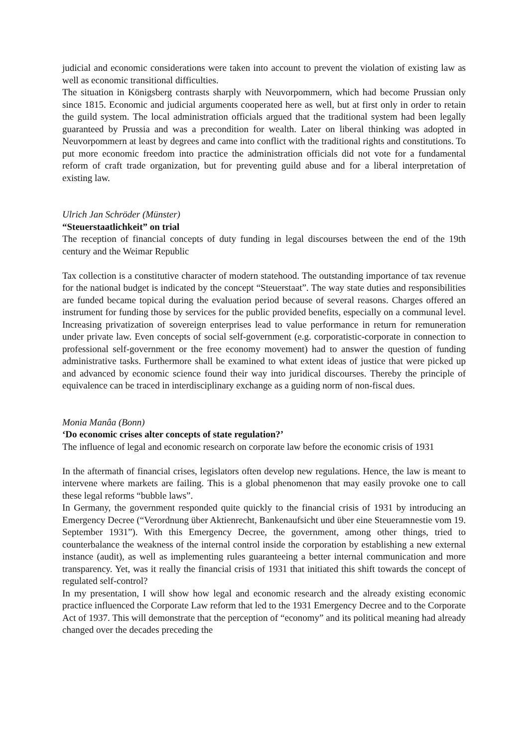judicial and economic considerations were taken into account to prevent the violation of existing law as well as economic transitional difficulties.
The situation in Königsberg contrasts sharply with Neuvorpommern, which had become Prussian only since 1815. Economic and judicial arguments cooperated here as well, but at first only in order to retain the guild system. The local administration officials argued that the traditional system had been legally guaranteed by Prussia and was a precondition for wealth. Later on liberal thinking was adopted in Neuvorpommern at least by degrees and came into conflict with the traditional rights and constitutions. To put more economic freedom into practice the administration officials did not vote for a fundamental reform of craft trade organization, but for preventing guild abuse and for a liberal interpretation of existing law.
Ulrich Jan Schröder (Münster)
“Steuerstaatlichkeit” on trial
The reception of financial concepts of duty funding in legal discourses between the end of the 19th century and the Weimar Republic
Tax collection is a constitutive character of modern statehood. The outstanding importance of tax revenue for the national budget is indicated by the concept “Steuerstaat”. The way state duties and responsibilities are funded became topical during the evaluation period because of several reasons. Charges offered an instrument for funding those by services for the public provided benefits, especially on a communal level. Increasing privatization of sovereign enterprises lead to value performance in return for remuneration under private law. Even concepts of social self-government (e.g. corporatistic-corporate in connection to professional self-government or the free economy movement) had to answer the question of funding administrative tasks. Furthermore shall be examined to what extent ideas of justice that were picked up and advanced by economic science found their way into juridical discourses. Thereby the principle of equivalence can be traced in interdisciplinary exchange as a guiding norm of non-fiscal dues.
Monia Manâa (Bonn)
‘Do economic crises alter concepts of state regulation?’
The influence of legal and economic research on corporate law before the economic crisis of 1931
In the aftermath of financial crises, legislators often develop new regulations. Hence, the law is meant to intervene where markets are failing. This is a global phenomenon that may easily provoke one to call these legal reforms “bubble laws”.
In Germany, the government responded quite quickly to the financial crisis of 1931 by introducing an Emergency Decree (“Verordnung über Aktienrecht, Bankenaufsicht und über eine Steueramnestie vom 19. September 1931”). With this Emergency Decree, the government, among other things, tried to counterbalance the weakness of the internal control inside the corporation by establishing a new external instance (audit), as well as implementing rules guaranteeing a better internal communication and more transparency. Yet, was it really the financial crisis of 1931 that initiated this shift towards the concept of regulated self-control?
In my presentation, I will show how legal and economic research and the already existing economic practice influenced the Corporate Law reform that led to the 1931 Emergency Decree and to the Corporate Act of 1937. This will demonstrate that the perception of “economy” and its political meaning had already changed over the decades preceding the